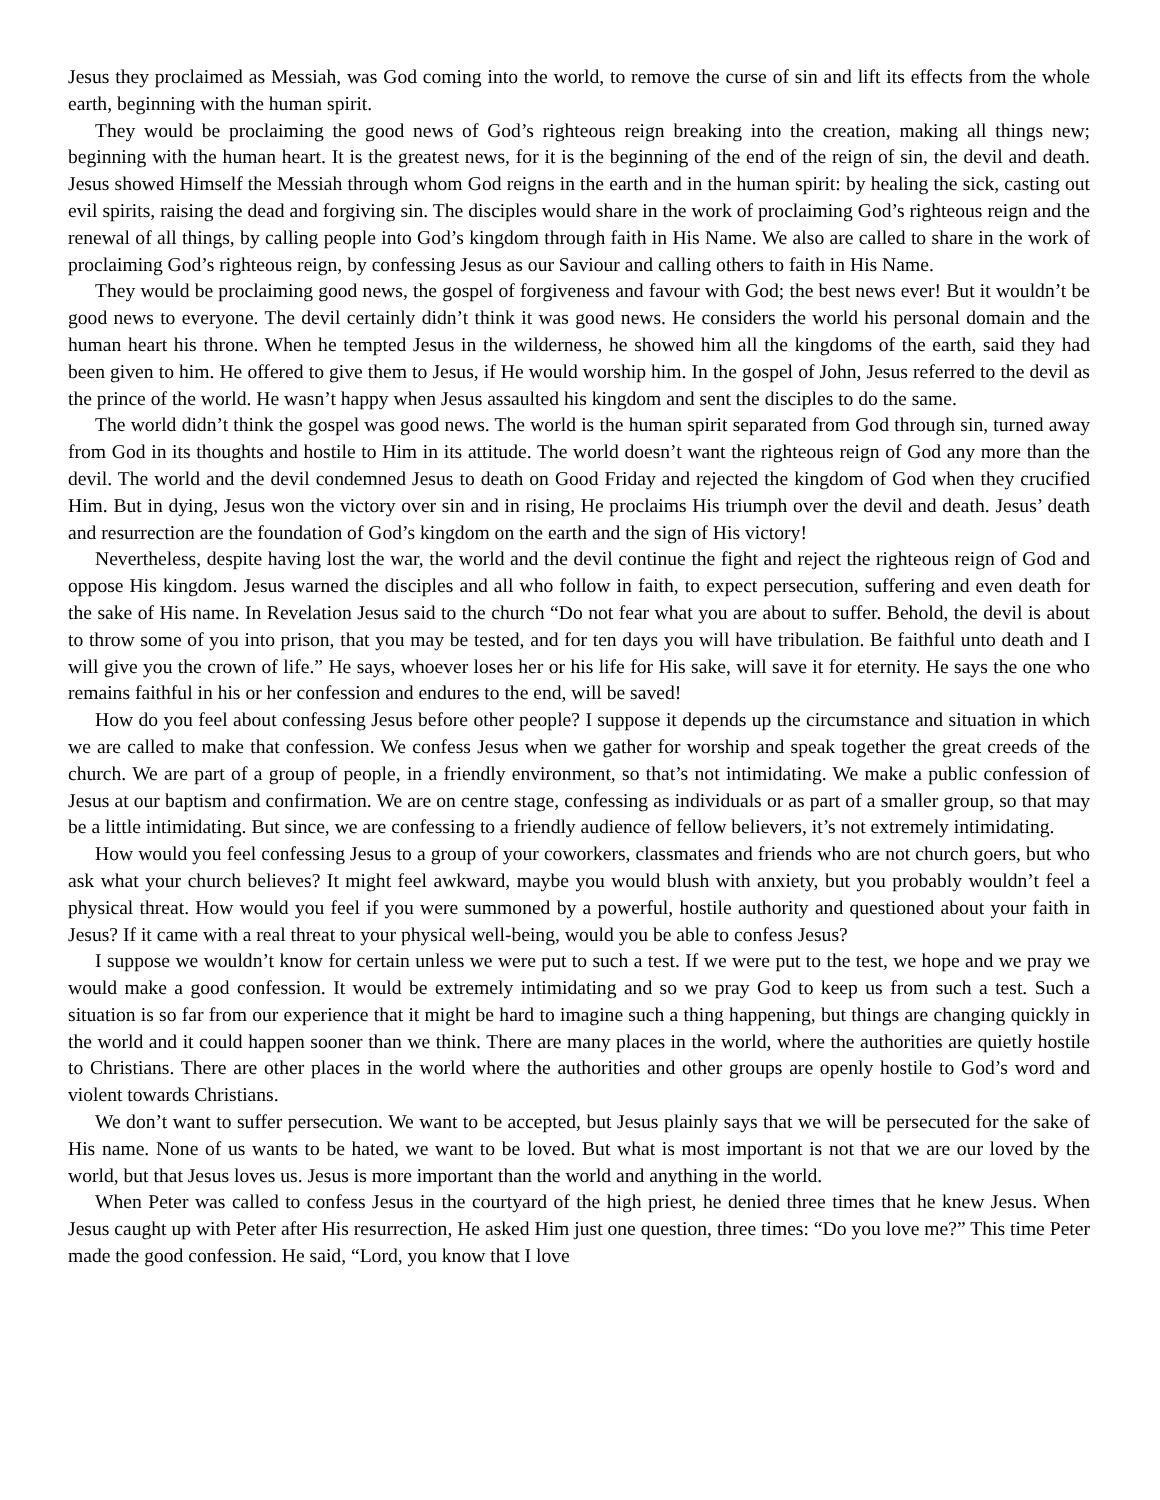Jesus they proclaimed as Messiah, was God coming into the world, to remove the curse of sin and lift its effects from the whole earth, beginning with the human spirit.
They would be proclaiming the good news of God’s righteous reign breaking into the creation, making all things new; beginning with the human heart. It is the greatest news, for it is the beginning of the end of the reign of sin, the devil and death. Jesus showed Himself the Messiah through whom God reigns in the earth and in the human spirit: by healing the sick, casting out evil spirits, raising the dead and forgiving sin. The disciples would share in the work of proclaiming God’s righteous reign and the renewal of all things, by calling people into God’s kingdom through faith in His Name. We also are called to share in the work of proclaiming God’s righteous reign, by confessing Jesus as our Saviour and calling others to faith in His Name.
They would be proclaiming good news, the gospel of forgiveness and favour with God; the best news ever! But it wouldn’t be good news to everyone. The devil certainly didn’t think it was good news. He considers the world his personal domain and the human heart his throne. When he tempted Jesus in the wilderness, he showed him all the kingdoms of the earth, said they had been given to him. He offered to give them to Jesus, if He would worship him. In the gospel of John, Jesus referred to the devil as the prince of the world. He wasn’t happy when Jesus assaulted his kingdom and sent the disciples to do the same.
The world didn’t think the gospel was good news. The world is the human spirit separated from God through sin, turned away from God in its thoughts and hostile to Him in its attitude. The world doesn’t want the righteous reign of God any more than the devil. The world and the devil condemned Jesus to death on Good Friday and rejected the kingdom of God when they crucified Him. But in dying, Jesus won the victory over sin and in rising, He proclaims His triumph over the devil and death. Jesus’ death and resurrection are the foundation of God’s kingdom on the earth and the sign of His victory!
Nevertheless, despite having lost the war, the world and the devil continue the fight and reject the righteous reign of God and oppose His kingdom. Jesus warned the disciples and all who follow in faith, to expect persecution, suffering and even death for the sake of His name. In Revelation Jesus said to the church “Do not fear what you are about to suffer. Behold, the devil is about to throw some of you into prison, that you may be tested, and for ten days you will have tribulation. Be faithful unto death and I will give you the crown of life.” He says, whoever loses her or his life for His sake, will save it for eternity. He says the one who remains faithful in his or her confession and endures to the end, will be saved!
How do you feel about confessing Jesus before other people? I suppose it depends up the circumstance and situation in which we are called to make that confession. We confess Jesus when we gather for worship and speak together the great creeds of the church. We are part of a group of people, in a friendly environment, so that’s not intimidating. We make a public confession of Jesus at our baptism and confirmation. We are on centre stage, confessing as individuals or as part of a smaller group, so that may be a little intimidating. But since, we are confessing to a friendly audience of fellow believers, it’s not extremely intimidating.
How would you feel confessing Jesus to a group of your coworkers, classmates and friends who are not church goers, but who ask what your church believes? It might feel awkward, maybe you would blush with anxiety, but you probably wouldn’t feel a physical threat. How would you feel if you were summoned by a powerful, hostile authority and questioned about your faith in Jesus? If it came with a real threat to your physical well-being, would you be able to confess Jesus?
I suppose we wouldn’t know for certain unless we were put to such a test. If we were put to the test, we hope and we pray we would make a good confession. It would be extremely intimidating and so we pray God to keep us from such a test. Such a situation is so far from our experience that it might be hard to imagine such a thing happening, but things are changing quickly in the world and it could happen sooner than we think. There are many places in the world, where the authorities are quietly hostile to Christians. There are other places in the world where the authorities and other groups are openly hostile to God’s word and violent towards Christians.
We don’t want to suffer persecution. We want to be accepted, but Jesus plainly says that we will be persecuted for the sake of His name. None of us wants to be hated, we want to be loved. But what is most important is not that we are our loved by the world, but that Jesus loves us. Jesus is more important than the world and anything in the world.
When Peter was called to confess Jesus in the courtyard of the high priest, he denied three times that he knew Jesus. When Jesus caught up with Peter after His resurrection, He asked Him just one question, three times: “Do you love me?” This time Peter made the good confession. He said, “Lord, you know that I love